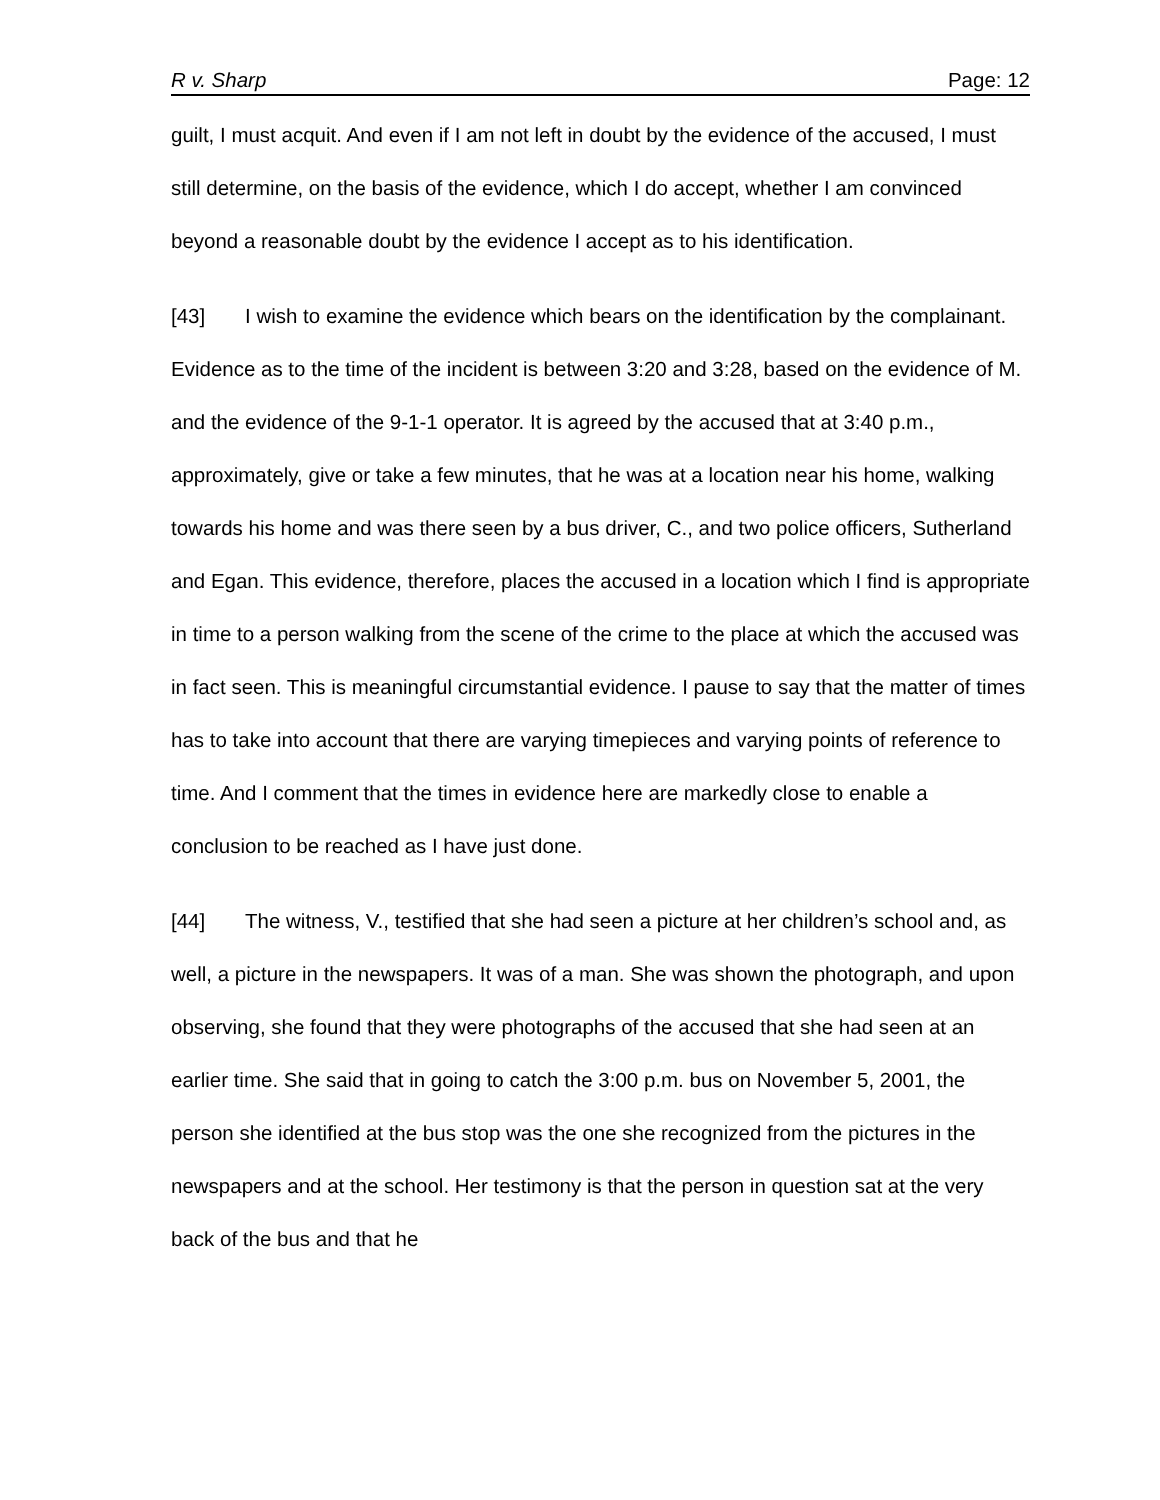R v. Sharp Page: 12
guilt, I must acquit. And even if I am not left in doubt by the evidence of the accused, I must still determine, on the basis of the evidence, which I do accept, whether I am convinced beyond a reasonable doubt by the evidence I accept as to his identification.
[43] I wish to examine the evidence which bears on the identification by the complainant. Evidence as to the time of the incident is between 3:20 and 3:28, based on the evidence of M. and the evidence of the 9-1-1 operator. It is agreed by the accused that at 3:40 p.m., approximately, give or take a few minutes, that he was at a location near his home, walking towards his home and was there seen by a bus driver, C., and two police officers, Sutherland and Egan. This evidence, therefore, places the accused in a location which I find is appropriate in time to a person walking from the scene of the crime to the place at which the accused was in fact seen. This is meaningful circumstantial evidence. I pause to say that the matter of times has to take into account that there are varying timepieces and varying points of reference to time. And I comment that the times in evidence here are markedly close to enable a conclusion to be reached as I have just done.
[44] The witness, V., testified that she had seen a picture at her children’s school and, as well, a picture in the newspapers. It was of a man. She was shown the photograph, and upon observing, she found that they were photographs of the accused that she had seen at an earlier time. She said that in going to catch the 3:00 p.m. bus on November 5, 2001, the person she identified at the bus stop was the one she recognized from the pictures in the newspapers and at the school. Her testimony is that the person in question sat at the very back of the bus and that he